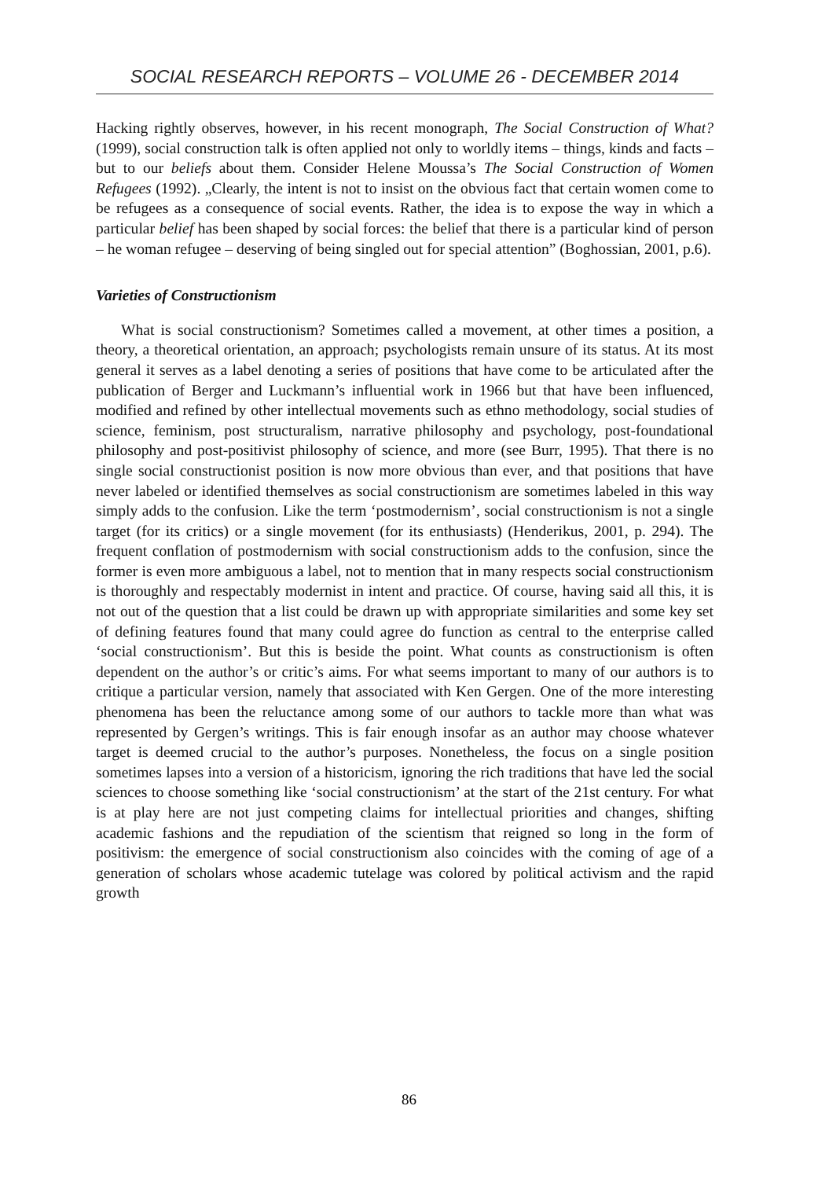SOCIAL RESEARCH REPORTS – VOLUME 26 - DECEMBER 2014
Hacking rightly observes, however, in his recent monograph, The Social Construction of What? (1999), social construction talk is often applied not only to worldly items – things, kinds and facts – but to our beliefs about them. Consider Helene Moussa’s The Social Construction of Women Refugees (1992). „Clearly, the intent is not to insist on the obvious fact that certain women come to be refugees as a consequence of social events. Rather, the idea is to expose the way in which a particular belief has been shaped by social forces: the belief that there is a particular kind of person – he woman refugee – deserving of being singled out for special attention” (Boghossian, 2001, p.6).
Varieties of Constructionism
What is social constructionism? Sometimes called a movement, at other times a position, a theory, a theoretical orientation, an approach; psychologists remain unsure of its status. At its most general it serves as a label denoting a series of positions that have come to be articulated after the publication of Berger and Luckmann’s influential work in 1966 but that have been influenced, modified and refined by other intellectual movements such as ethno methodology, social studies of science, feminism, post structuralism, narrative philosophy and psychology, post-foundational philosophy and post-positivist philosophy of science, and more (see Burr, 1995). That there is no single social constructionist position is now more obvious than ever, and that positions that have never labeled or identified themselves as social constructionism are sometimes labeled in this way simply adds to the confusion. Like the term ‘postmodernism’, social constructionism is not a single target (for its critics) or a single movement (for its enthusiasts) (Henderikus, 2001, p. 294). The frequent conflation of postmodernism with social constructionism adds to the confusion, since the former is even more ambiguous a label, not to mention that in many respects social constructionism is thoroughly and respectably modernist in intent and practice. Of course, having said all this, it is not out of the question that a list could be drawn up with appropriate similarities and some key set of defining features found that many could agree do function as central to the enterprise called ‘social constructionism’. But this is beside the point. What counts as constructionism is often dependent on the author’s or critic’s aims. For what seems important to many of our authors is to critique a particular version, namely that associated with Ken Gergen. One of the more interesting phenomena has been the reluctance among some of our authors to tackle more than what was represented by Gergen’s writings. This is fair enough insofar as an author may choose whatever target is deemed crucial to the author’s purposes. Nonetheless, the focus on a single position sometimes lapses into a version of a historicism, ignoring the rich traditions that have led the social sciences to choose something like ‘social constructionism’ at the start of the 21st century. For what is at play here are not just competing claims for intellectual priorities and changes, shifting academic fashions and the repudiation of the scientism that reigned so long in the form of positivism: the emergence of social constructionism also coincides with the coming of age of a generation of scholars whose academic tutelage was colored by political activism and the rapid growth
86